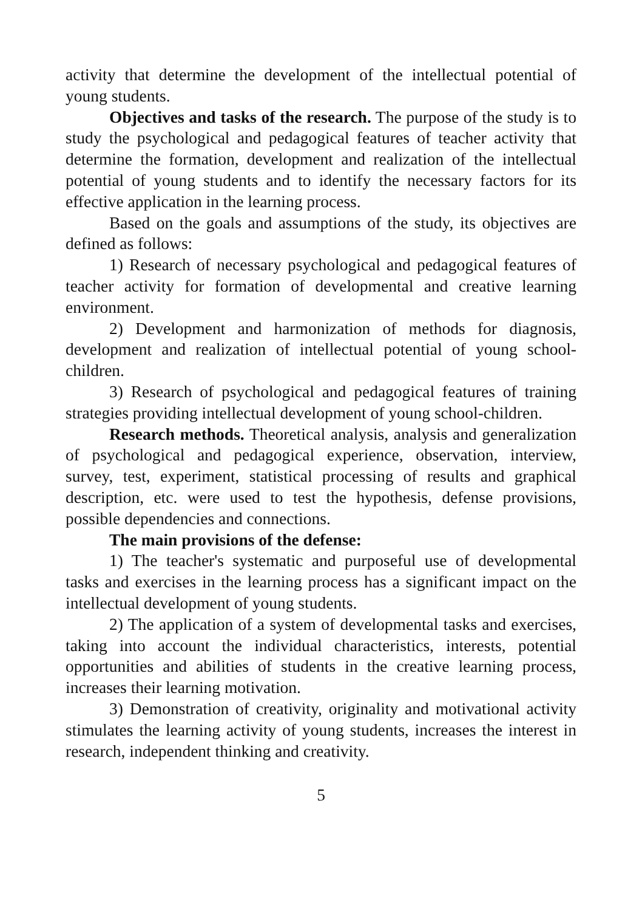activity that determine the development of the intellectual potential of young students.
Objectives and tasks of the research. The purpose of the study is to study the psychological and pedagogical features of teacher activity that determine the formation, development and realization of the intellectual potential of young students and to identify the necessary factors for its effective application in the learning process.
Based on the goals and assumptions of the study, its objectives are defined as follows:
1) Research of necessary psychological and pedagogical features of teacher activity for formation of developmental and creative learning environment.
2) Development and harmonization of methods for diagnosis, development and realization of intellectual potential of young school-children.
3) Research of psychological and pedagogical features of training strategies providing intellectual development of young school-children.
Research methods. Theoretical analysis, analysis and generalization of psychological and pedagogical experience, observation, interview, survey, test, experiment, statistical processing of results and graphical description, etc. were used to test the hypothesis, defense provisions, possible dependencies and connections.
The main provisions of the defense:
1) The teacher's systematic and purposeful use of developmental tasks and exercises in the learning process has a significant impact on the intellectual development of young students.
2) The application of a system of developmental tasks and exercises, taking into account the individual characteristics, interests, potential opportunities and abilities of students in the creative learning process, increases their learning motivation.
3) Demonstration of creativity, originality and motivational activity stimulates the learning activity of young students, increases the interest in research, independent thinking and creativity.
5